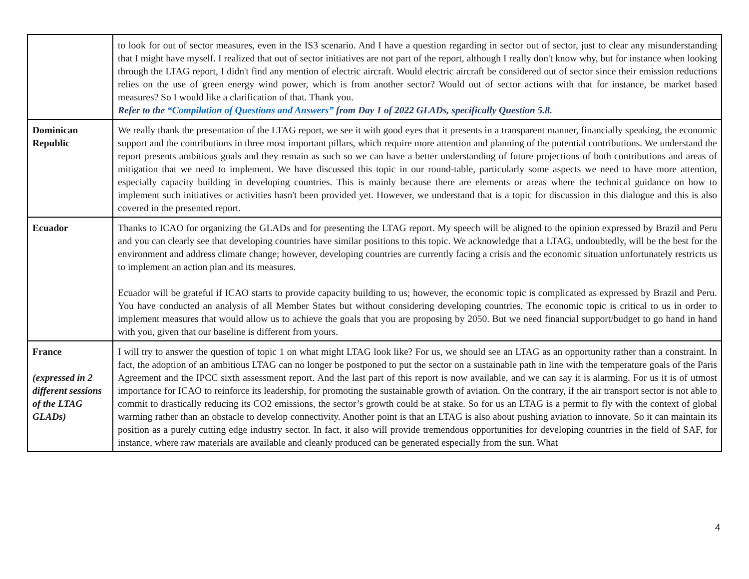| | to look for out of sector measures, even in the IS3 scenario. And I have a question regarding in sector out of sector, just to clear any misunderstanding that I might have myself. I realized that out of sector initiatives are not part of the report, although I really don't know why, but for instance when looking through the LTAG report, I didn't find any mention of electric aircraft. Would electric aircraft be considered out of sector since their emission reductions relies on the use of green energy wind power, which is from another sector? Would out of sector actions with that for instance, be market based measures? So I would like a clarification of that. Thank you. Refer to the “Compilation of Questions and Answers” from Day 1 of 2022 GLADs, specifically Question 5.8. |
| Dominican Republic | We really thank the presentation of the LTAG report, we see it with good eyes that it presents in a transparent manner, financially speaking, the economic support and the contributions in three most important pillars, which require more attention and planning of the potential contributions. We understand the report presents ambitious goals and they remain as such so we can have a better understanding of future projections of both contributions and areas of mitigation that we need to implement. We have discussed this topic in our round-table, particularly some aspects we need to have more attention, especially capacity building in developing countries. This is mainly because there are elements or areas where the technical guidance on how to implement such initiatives or activities hasn't been provided yet. However, we understand that is a topic for discussion in this dialogue and this is also covered in the presented report. |
| Ecuador | Thanks to ICAO for organizing the GLADs and for presenting the LTAG report. My speech will be aligned to the opinion expressed by Brazil and Peru and you can clearly see that developing countries have similar positions to this topic. We acknowledge that a LTAG, undoubtedly, will be the best for the environment and address climate change; however, developing countries are currently facing a crisis and the economic situation unfortunately restricts us to implement an action plan and its measures. Ecuador will be grateful if ICAO starts to provide capacity building to us; however, the economic topic is complicated as expressed by Brazil and Peru. You have conducted an analysis of all Member States but without considering developing countries. The economic topic is critical to us in order to implement measures that would allow us to achieve the goals that you are proposing by 2050. But we need financial support/budget to go hand in hand with you, given that our baseline is different from yours. |
| France (expressed in 2 different sessions of the LTAG GLADs) | I will try to answer the question of topic 1 on what might LTAG look like? For us, we should see an LTAG as an opportunity rather than a constraint. In fact, the adoption of an ambitious LTAG can no longer be postponed to put the sector on a sustainable path in line with the temperature goals of the Paris Agreement and the IPCC sixth assessment report. And the last part of this report is now available, and we can say it is alarming. For us it is of utmost importance for ICAO to reinforce its leadership, for promoting the sustainable growth of aviation. On the contrary, if the air transport sector is not able to commit to drastically reducing its CO2 emissions, the sector’s growth could be at stake. So for us an LTAG is a permit to fly with the context of global warming rather than an obstacle to develop connectivity. Another point is that an LTAG is also about pushing aviation to innovate. So it can maintain its position as a purely cutting edge industry sector. In fact, it also will provide tremendous opportunities for developing countries in the field of SAF, for instance, where raw materials are available and cleanly produced can be generated especially from the sun. What |
4